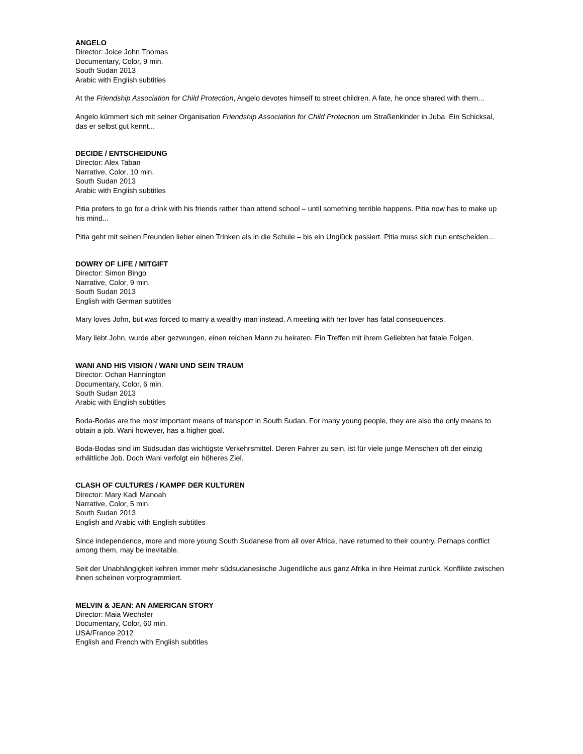ANGELO
Director: Joice John Thomas
Documentary, Color, 9 min.
South Sudan 2013
Arabic with English subtitles
At the Friendship Association for Child Protection, Angelo devotes himself to street children. A fate, he once shared with them...
Angelo kümmert sich mit seiner Organisation Friendship Association for Child Protection um Straßenkinder in Juba. Ein Schicksal, das er selbst gut kennt...
DECIDE / ENTSCHEIDUNG
Director: Alex Taban
Narrative, Color, 10 min.
South Sudan 2013
Arabic with English subtitles
Pitia prefers to go for a drink with his friends rather than attend school – until something terrible happens. Pitia now has to make up his mind...
Pitia geht mit seinen Freunden lieber einen Trinken als in die Schule – bis ein Unglück passiert. Pitia muss sich nun entscheiden...
DOWRY OF LIFE / MITGIFT
Director: Simon Bingo
Narrative, Color, 9 min.
South Sudan 2013
English with German subtitles
Mary loves John, but was forced to marry a wealthy man instead. A meeting with her lover has fatal consequences.
Mary liebt John, wurde aber gezwungen, einen reichen Mann zu heiraten. Ein Treffen mit ihrem Geliebten hat fatale Folgen.
WANI AND HIS VISION / WANI UND SEIN TRAUM
Director: Ochan Hannington
Documentary, Color, 6 min.
South Sudan 2013
Arabic with English subtitles
Boda-Bodas are the most important means of transport in South Sudan. For many young people, they are also the only means to obtain a job. Wani however, has a higher goal.
Boda-Bodas sind im Südsudan das wichtigste Verkehrsmittel. Deren Fahrer zu sein, ist für viele junge Menschen oft der einzig erhältliche Job. Doch Wani verfolgt ein höheres Ziel.
CLASH OF CULTURES / KAMPF DER KULTUREN
Director: Mary Kadi Manoah
Narrative, Color, 5 min.
South Sudan 2013
English and Arabic with English subtitles
Since independence, more and more young South Sudanese from all over Africa, have returned to their country. Perhaps conflict among them, may be inevitable.
Seit der Unabhängigkeit kehren immer mehr südsudanesische Jugendliche aus ganz Afrika in ihre Heimat zurück. Konflikte zwischen ihnen scheinen vorprogrammiert.
MELVIN & JEAN: AN AMERICAN STORY
Director: Maia Wechsler
Documentary, Color, 60 min.
USA/France 2012
English and French with English subtitles